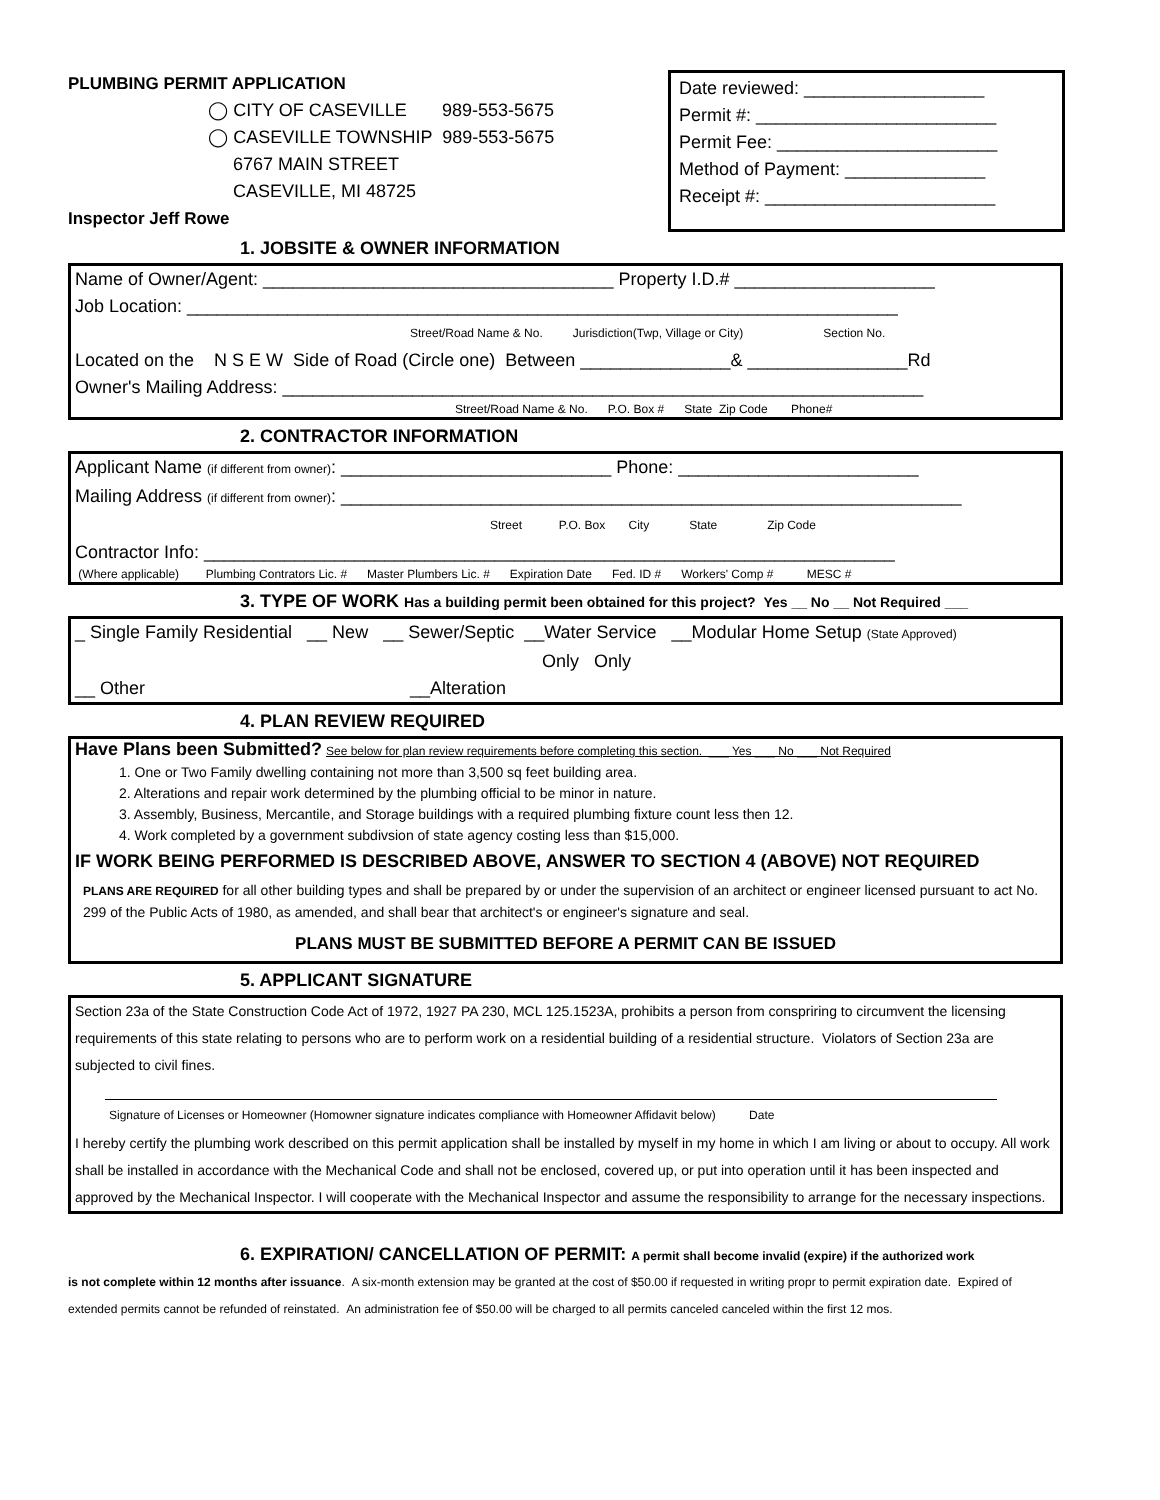PLUMBING PERMIT APPLICATION
◯ CITY OF CASEVILLE 989-553-5675
◯ CASEVILLE TOWNSHIP 989-553-5675
6767 MAIN STREET
CASEVILLE, MI 48725
Inspector Jeff Rowe
Date reviewed: __________________
Permit #: ________________________
Permit Fee: ______________________
Method of Payment: ______________
Receipt #: _______________________
1. JOBSITE & OWNER INFORMATION
Name of Owner/Agent: ___________________________________ Property I.D.# ____________________
Job Location: _______________________________________________________________________
Street/Road Name & No. Jurisdiction(Twp, Village or City) Section No.
Located on the N S E W Side of Road (Circle one) Between _______________& ________________Rd
Owner's Mailing Address: ________________________________________________________________
Street/Road Name & No. P.O. Box # State Zip Code Phone#
2. CONTRACTOR INFORMATION
Applicant Name (if different from owner): ___________________________ Phone: ________________________
Mailing Address (if different from owner): ______________________________________________________________
Street P.O. Box City State Zip Code
Contractor Info: _____________________________________________________________________
(Where applicable) Plumbing Contrators Lic. # Master Plumbers Lic. # Expiration Date Fed. ID # Workers' Comp # MESC #
3. TYPE OF WORK Has a building permit been obtained for this project? Yes __ No __ Not Required ___
_ Single Family Residential __ New __ Sewer/Septic __Water Service __Modular Home Setup (State Approved)
Only Only
__ Other __Alteration
4. PLAN REVIEW REQUIRED
Have Plans been Submitted? See below for plan review requirements before completing this section. ___ Yes ___ No ___ Not Required
1. One or Two Family dwelling containing not more than 3,500 sq feet building area.
2. Alterations and repair work determined by the plumbing official to be minor in nature.
3. Assembly, Business, Mercantile, and Storage buildings with a required plumbing fixture count less then 12.
4. Work completed by a government subdivsion of state agency costing less than $15,000.
IF WORK BEING PERFORMED IS DESCRIBED ABOVE, ANSWER TO SECTION 4 (ABOVE) NOT REQUIRED
PLANS ARE REQUIRED for all other building types and shall be prepared by or under the supervision of an architect or engineer licensed pursuant to act No. 299 of the Public Acts of 1980, as amended, and shall bear that architect's or engineer's signature and seal.
PLANS MUST BE SUBMITTED BEFORE A PERMIT CAN BE ISSUED
5. APPLICANT SIGNATURE
Section 23a of the State Construction Code Act of 1972, 1927 PA 230, MCL 125.1523A, prohibits a person from conspriring to circumvent the licensing requirements of this state relating to persons who are to perform work on a residential building of a residential structure. Violators of Section 23a are subjected to civil fines.
Signature of Licenses or Homeowner (Homowner signature indicates compliance with Homeowner Affidavit below) Date
I hereby certify the plumbing work described on this permit application shall be installed by myself in my home in which I am living or about to occupy. All work shall be installed in accordance with the Mechanical Code and shall not be enclosed, covered up, or put into operation until it has been inspected and approved by the Mechanical Inspector. I will cooperate with the Mechanical Inspector and assume the responsibility to arrange for the necessary inspections.
6. EXPIRATION/ CANCELLATION OF PERMIT: A permit shall become invalid (expire) if the authorized work
is not complete within 12 months after issuance. A six-month extension may be granted at the cost of $50.00 if requested in writing propr to permit expiration date. Expired of extended permits cannot be refunded of reinstated. An administration fee of $50.00 will be charged to all permits canceled canceled within the first 12 mos.